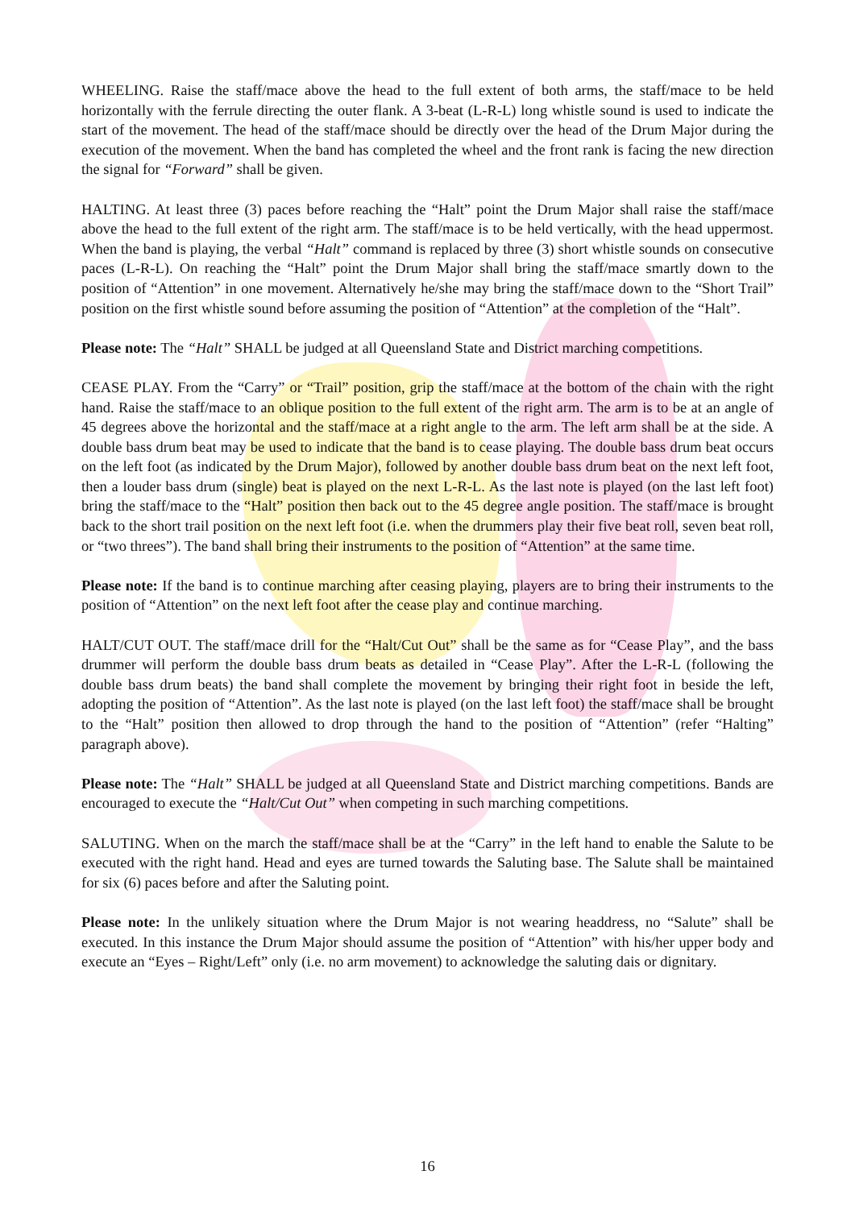WHEELING. Raise the staff/mace above the head to the full extent of both arms, the staff/mace to be held horizontally with the ferrule directing the outer flank. A 3-beat (L-R-L) long whistle sound is used to indicate the start of the movement. The head of the staff/mace should be directly over the head of the Drum Major during the execution of the movement. When the band has completed the wheel and the front rank is facing the new direction the signal for “Forward” shall be given.
HALTING. At least three (3) paces before reaching the “Halt” point the Drum Major shall raise the staff/mace above the head to the full extent of the right arm. The staff/mace is to be held vertically, with the head uppermost. When the band is playing, the verbal “Halt” command is replaced by three (3) short whistle sounds on consecutive paces (L-R-L). On reaching the “Halt” point the Drum Major shall bring the staff/mace smartly down to the position of “Attention” in one movement. Alternatively he/she may bring the staff/mace down to the “Short Trail” position on the first whistle sound before assuming the position of “Attention” at the completion of the “Halt”.
Please note: The “Halt” SHALL be judged at all Queensland State and District marching competitions.
CEASE PLAY. From the “Carry” or “Trail” position, grip the staff/mace at the bottom of the chain with the right hand. Raise the staff/mace to an oblique position to the full extent of the right arm. The arm is to be at an angle of 45 degrees above the horizontal and the staff/mace at a right angle to the arm. The left arm shall be at the side. A double bass drum beat may be used to indicate that the band is to cease playing. The double bass drum beat occurs on the left foot (as indicated by the Drum Major), followed by another double bass drum beat on the next left foot, then a louder bass drum (single) beat is played on the next L-R-L. As the last note is played (on the last left foot) bring the staff/mace to the “Halt” position then back out to the 45 degree angle position. The staff/mace is brought back to the short trail position on the next left foot (i.e. when the drummers play their five beat roll, seven beat roll, or “two threes”). The band shall bring their instruments to the position of “Attention” at the same time.
Please note: If the band is to continue marching after ceasing playing, players are to bring their instruments to the position of “Attention” on the next left foot after the cease play and continue marching.
HALT/CUT OUT. The staff/mace drill for the “Halt/Cut Out” shall be the same as for “Cease Play”, and the bass drummer will perform the double bass drum beats as detailed in “Cease Play”. After the L-R-L (following the double bass drum beats) the band shall complete the movement by bringing their right foot in beside the left, adopting the position of “Attention”. As the last note is played (on the last left foot) the staff/mace shall be brought to the “Halt” position then allowed to drop through the hand to the position of “Attention” (refer “Halting” paragraph above).
Please note: The “Halt” SHALL be judged at all Queensland State and District marching competitions. Bands are encouraged to execute the “Halt/Cut Out” when competing in such marching competitions.
SALUTING. When on the march the staff/mace shall be at the “Carry” in the left hand to enable the Salute to be executed with the right hand. Head and eyes are turned towards the Saluting base. The Salute shall be maintained for six (6) paces before and after the Saluting point.
Please note: In the unlikely situation where the Drum Major is not wearing headdress, no “Salute” shall be executed. In this instance the Drum Major should assume the position of “Attention” with his/her upper body and execute an “Eyes – Right/Left” only (i.e. no arm movement) to acknowledge the saluting dais or dignitary.
16